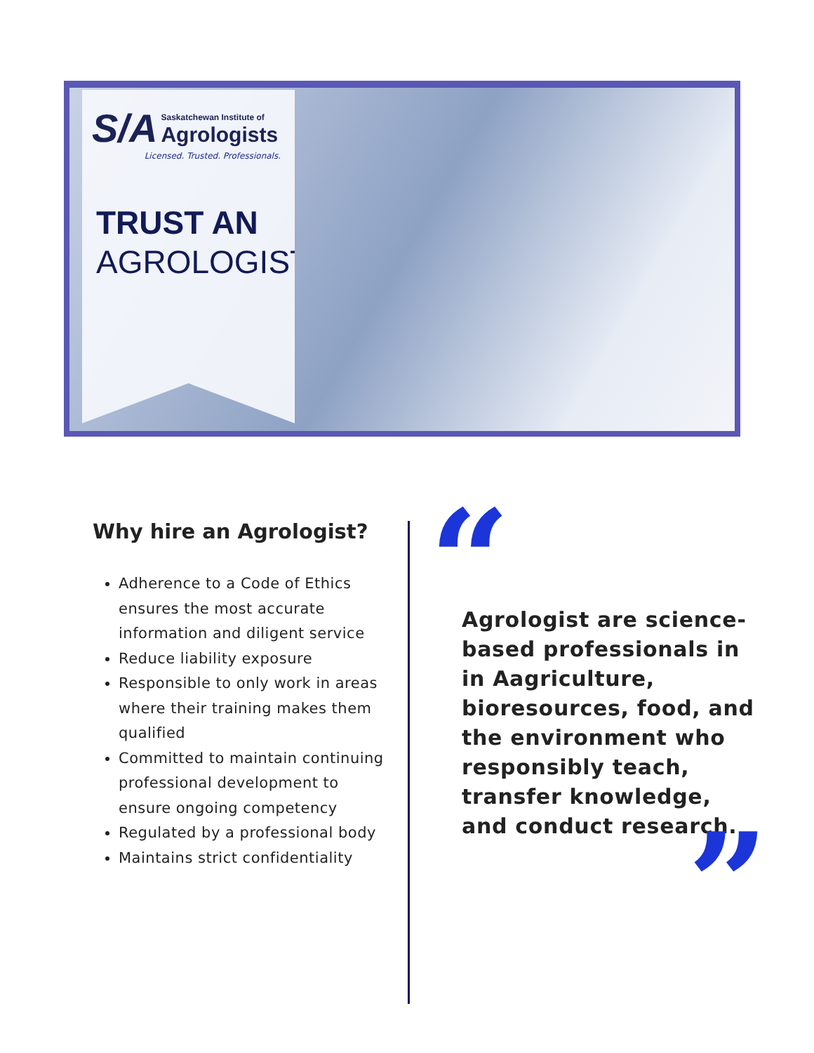S/A Saskatchewan Institute of
Agrologists
Licensed. Trusted. Professionals.
TRUST AN
AGROLOGIST
Why hire an Agrologist?
Adherence to a Code of Ethics ensures the most accurate information and diligent service
Reduce liability exposure
Responsible to only work in areas where their training makes them qualified
Committed to maintain continuing professional development to ensure ongoing competency
Regulated by a professional body
Maintains strict confidentiality
“
Agrologist are science-based professionals in in Aagriculture, bioresources, food, and the environment who responsibly teach, transfer knowledge, and conduct research.
”